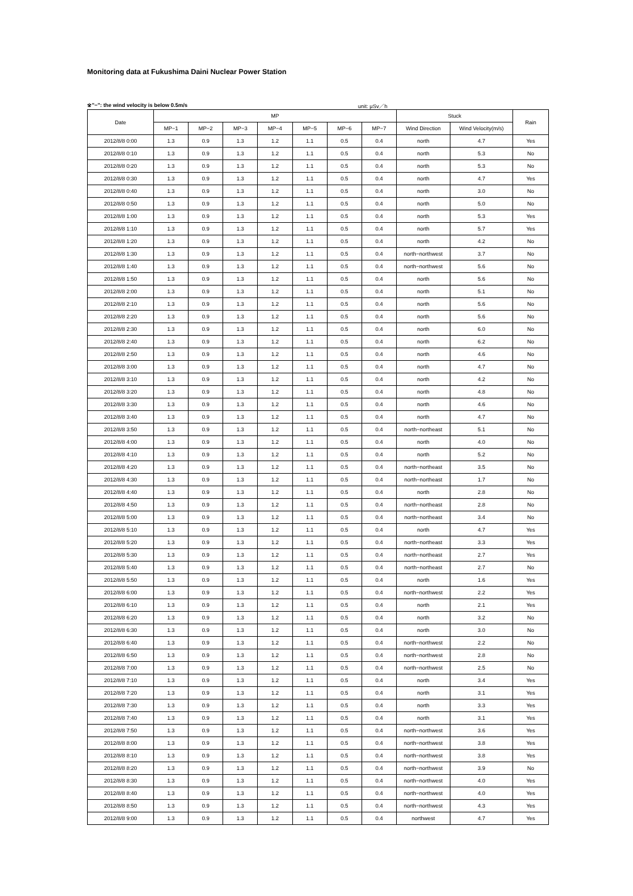Monitoring data at Fukushima Daini Nuclear Power Station
※"−": the wind velocity is below 0.5m/s unit: μSv／h
| Date | MP | | | | | | | Stuck | | Rain |
| --- | --- | --- | --- | --- | --- | --- | --- | --- | --- | --- |
| | MP−1 | MP−2 | MP−3 | MP−4 | MP−5 | MP−6 | MP−7 | Wind Direction | Wind Velocity(m/s) | |
| 2012/8/8 0:00 | 1.3 | 0.9 | 1.3 | 1.2 | 1.1 | 0.5 | 0.4 | north | 4.7 | Yes |
| 2012/8/8 0:10 | 1.3 | 0.9 | 1.3 | 1.2 | 1.1 | 0.5 | 0.4 | north | 5.3 | No |
| 2012/8/8 0:20 | 1.3 | 0.9 | 1.3 | 1.2 | 1.1 | 0.5 | 0.4 | north | 5.3 | No |
| 2012/8/8 0:30 | 1.3 | 0.9 | 1.3 | 1.2 | 1.1 | 0.5 | 0.4 | north | 4.7 | Yes |
| 2012/8/8 0:40 | 1.3 | 0.9 | 1.3 | 1.2 | 1.1 | 0.5 | 0.4 | north | 3.0 | No |
| 2012/8/8 0:50 | 1.3 | 0.9 | 1.3 | 1.2 | 1.1 | 0.5 | 0.4 | north | 5.0 | No |
| 2012/8/8 1:00 | 1.3 | 0.9 | 1.3 | 1.2 | 1.1 | 0.5 | 0.4 | north | 5.3 | Yes |
| 2012/8/8 1:10 | 1.3 | 0.9 | 1.3 | 1.2 | 1.1 | 0.5 | 0.4 | north | 5.7 | Yes |
| 2012/8/8 1:20 | 1.3 | 0.9 | 1.3 | 1.2 | 1.1 | 0.5 | 0.4 | north | 4.2 | No |
| 2012/8/8 1:30 | 1.3 | 0.9 | 1.3 | 1.2 | 1.1 | 0.5 | 0.4 | north−northwest | 3.7 | No |
| 2012/8/8 1:40 | 1.3 | 0.9 | 1.3 | 1.2 | 1.1 | 0.5 | 0.4 | north−northwest | 5.6 | No |
| 2012/8/8 1:50 | 1.3 | 0.9 | 1.3 | 1.2 | 1.1 | 0.5 | 0.4 | north | 5.6 | No |
| 2012/8/8 2:00 | 1.3 | 0.9 | 1.3 | 1.2 | 1.1 | 0.5 | 0.4 | north | 5.1 | No |
| 2012/8/8 2:10 | 1.3 | 0.9 | 1.3 | 1.2 | 1.1 | 0.5 | 0.4 | north | 5.6 | No |
| 2012/8/8 2:20 | 1.3 | 0.9 | 1.3 | 1.2 | 1.1 | 0.5 | 0.4 | north | 5.6 | No |
| 2012/8/8 2:30 | 1.3 | 0.9 | 1.3 | 1.2 | 1.1 | 0.5 | 0.4 | north | 6.0 | No |
| 2012/8/8 2:40 | 1.3 | 0.9 | 1.3 | 1.2 | 1.1 | 0.5 | 0.4 | north | 6.2 | No |
| 2012/8/8 2:50 | 1.3 | 0.9 | 1.3 | 1.2 | 1.1 | 0.5 | 0.4 | north | 4.6 | No |
| 2012/8/8 3:00 | 1.3 | 0.9 | 1.3 | 1.2 | 1.1 | 0.5 | 0.4 | north | 4.7 | No |
| 2012/8/8 3:10 | 1.3 | 0.9 | 1.3 | 1.2 | 1.1 | 0.5 | 0.4 | north | 4.2 | No |
| 2012/8/8 3:20 | 1.3 | 0.9 | 1.3 | 1.2 | 1.1 | 0.5 | 0.4 | north | 4.8 | No |
| 2012/8/8 3:30 | 1.3 | 0.9 | 1.3 | 1.2 | 1.1 | 0.5 | 0.4 | north | 4.6 | No |
| 2012/8/8 3:40 | 1.3 | 0.9 | 1.3 | 1.2 | 1.1 | 0.5 | 0.4 | north | 4.7 | No |
| 2012/8/8 3:50 | 1.3 | 0.9 | 1.3 | 1.2 | 1.1 | 0.5 | 0.4 | north−northeast | 5.1 | No |
| 2012/8/8 4:00 | 1.3 | 0.9 | 1.3 | 1.2 | 1.1 | 0.5 | 0.4 | north | 4.0 | No |
| 2012/8/8 4:10 | 1.3 | 0.9 | 1.3 | 1.2 | 1.1 | 0.5 | 0.4 | north | 5.2 | No |
| 2012/8/8 4:20 | 1.3 | 0.9 | 1.3 | 1.2 | 1.1 | 0.5 | 0.4 | north−northeast | 3.5 | No |
| 2012/8/8 4:30 | 1.3 | 0.9 | 1.3 | 1.2 | 1.1 | 0.5 | 0.4 | north−northeast | 1.7 | No |
| 2012/8/8 4:40 | 1.3 | 0.9 | 1.3 | 1.2 | 1.1 | 0.5 | 0.4 | north | 2.8 | No |
| 2012/8/8 4:50 | 1.3 | 0.9 | 1.3 | 1.2 | 1.1 | 0.5 | 0.4 | north−northeast | 2.8 | No |
| 2012/8/8 5:00 | 1.3 | 0.9 | 1.3 | 1.2 | 1.1 | 0.5 | 0.4 | north−northeast | 3.4 | No |
| 2012/8/8 5:10 | 1.3 | 0.9 | 1.3 | 1.2 | 1.1 | 0.5 | 0.4 | north | 4.7 | Yes |
| 2012/8/8 5:20 | 1.3 | 0.9 | 1.3 | 1.2 | 1.1 | 0.5 | 0.4 | north−northeast | 3.3 | Yes |
| 2012/8/8 5:30 | 1.3 | 0.9 | 1.3 | 1.2 | 1.1 | 0.5 | 0.4 | north−northeast | 2.7 | Yes |
| 2012/8/8 5:40 | 1.3 | 0.9 | 1.3 | 1.2 | 1.1 | 0.5 | 0.4 | north−northeast | 2.7 | No |
| 2012/8/8 5:50 | 1.3 | 0.9 | 1.3 | 1.2 | 1.1 | 0.5 | 0.4 | north | 1.6 | Yes |
| 2012/8/8 6:00 | 1.3 | 0.9 | 1.3 | 1.2 | 1.1 | 0.5 | 0.4 | north−northwest | 2.2 | Yes |
| 2012/8/8 6:10 | 1.3 | 0.9 | 1.3 | 1.2 | 1.1 | 0.5 | 0.4 | north | 2.1 | Yes |
| 2012/8/8 6:20 | 1.3 | 0.9 | 1.3 | 1.2 | 1.1 | 0.5 | 0.4 | north | 3.2 | No |
| 2012/8/8 6:30 | 1.3 | 0.9 | 1.3 | 1.2 | 1.1 | 0.5 | 0.4 | north | 3.0 | No |
| 2012/8/8 6:40 | 1.3 | 0.9 | 1.3 | 1.2 | 1.1 | 0.5 | 0.4 | north−northwest | 2.2 | No |
| 2012/8/8 6:50 | 1.3 | 0.9 | 1.3 | 1.2 | 1.1 | 0.5 | 0.4 | north−northwest | 2.8 | No |
| 2012/8/8 7:00 | 1.3 | 0.9 | 1.3 | 1.2 | 1.1 | 0.5 | 0.4 | north−northwest | 2.5 | No |
| 2012/8/8 7:10 | 1.3 | 0.9 | 1.3 | 1.2 | 1.1 | 0.5 | 0.4 | north | 3.4 | Yes |
| 2012/8/8 7:20 | 1.3 | 0.9 | 1.3 | 1.2 | 1.1 | 0.5 | 0.4 | north | 3.1 | Yes |
| 2012/8/8 7:30 | 1.3 | 0.9 | 1.3 | 1.2 | 1.1 | 0.5 | 0.4 | north | 3.3 | Yes |
| 2012/8/8 7:40 | 1.3 | 0.9 | 1.3 | 1.2 | 1.1 | 0.5 | 0.4 | north | 3.1 | Yes |
| 2012/8/8 7:50 | 1.3 | 0.9 | 1.3 | 1.2 | 1.1 | 0.5 | 0.4 | north−northwest | 3.6 | Yes |
| 2012/8/8 8:00 | 1.3 | 0.9 | 1.3 | 1.2 | 1.1 | 0.5 | 0.4 | north−northwest | 3.8 | Yes |
| 2012/8/8 8:10 | 1.3 | 0.9 | 1.3 | 1.2 | 1.1 | 0.5 | 0.4 | north−northwest | 3.8 | Yes |
| 2012/8/8 8:20 | 1.3 | 0.9 | 1.3 | 1.2 | 1.1 | 0.5 | 0.4 | north−northwest | 3.9 | No |
| 2012/8/8 8:30 | 1.3 | 0.9 | 1.3 | 1.2 | 1.1 | 0.5 | 0.4 | north−northwest | 4.0 | Yes |
| 2012/8/8 8:40 | 1.3 | 0.9 | 1.3 | 1.2 | 1.1 | 0.5 | 0.4 | north−northwest | 4.0 | Yes |
| 2012/8/8 8:50 | 1.3 | 0.9 | 1.3 | 1.2 | 1.1 | 0.5 | 0.4 | north−northwest | 4.3 | Yes |
| 2012/8/8 9:00 | 1.3 | 0.9 | 1.3 | 1.2 | 1.1 | 0.5 | 0.4 | northwest | 4.7 | Yes |